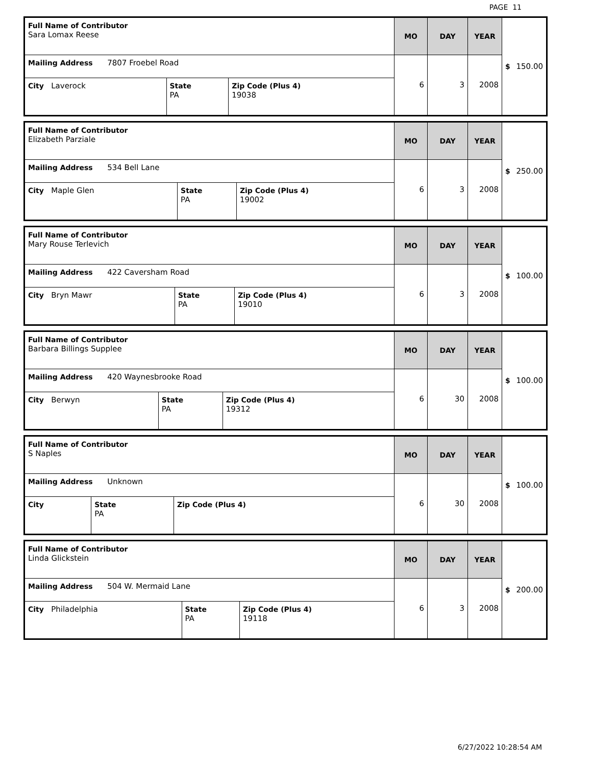PAGE 11
| Full Name of Contributor Sara Lomax Reese | | | MO | DAY | YEAR | $ 150.00 |
| Mailing Address 7807 Froebel Road | | | 6 | 3 | 2008 | |
| City Laverock | State PA | Zip Code (Plus 4) 19038 | | | | |
| Full Name of Contributor Elizabeth Parziale | | | MO | DAY | YEAR | $ 250.00 |
| Mailing Address 534 Bell Lane | | | 6 | 3 | 2008 | |
| City Maple Glen | State PA | Zip Code (Plus 4) 19002 | | | | |
| Full Name of Contributor Mary Rouse Terlevich | | | MO | DAY | YEAR | $ 100.00 |
| Mailing Address 422 Caversham Road | | | 6 | 3 | 2008 | |
| City Bryn Mawr | State PA | Zip Code (Plus 4) 19010 | | | | |
| Full Name of Contributor Barbara Billings Supplee | | | MO | DAY | YEAR | $ 100.00 |
| Mailing Address 420 Waynesbrooke Road | | | 6 | 30 | 2008 | |
| City Berwyn | State PA | Zip Code (Plus 4) 19312 | | | | |
| Full Name of Contributor S Naples | | | MO | DAY | YEAR | $ 100.00 |
| Mailing Address Unknown | | | 6 | 30 | 2008 | |
| City | State PA | Zip Code (Plus 4) | | | | |
| Full Name of Contributor Linda Glickstein | | | MO | DAY | YEAR | $ 200.00 |
| Mailing Address 504 W. Mermaid Lane | | | 6 | 3 | 2008 | |
| City Philadelphia | State PA | Zip Code (Plus 4) 19118 | | | | |
6/27/2022 10:28:54 AM